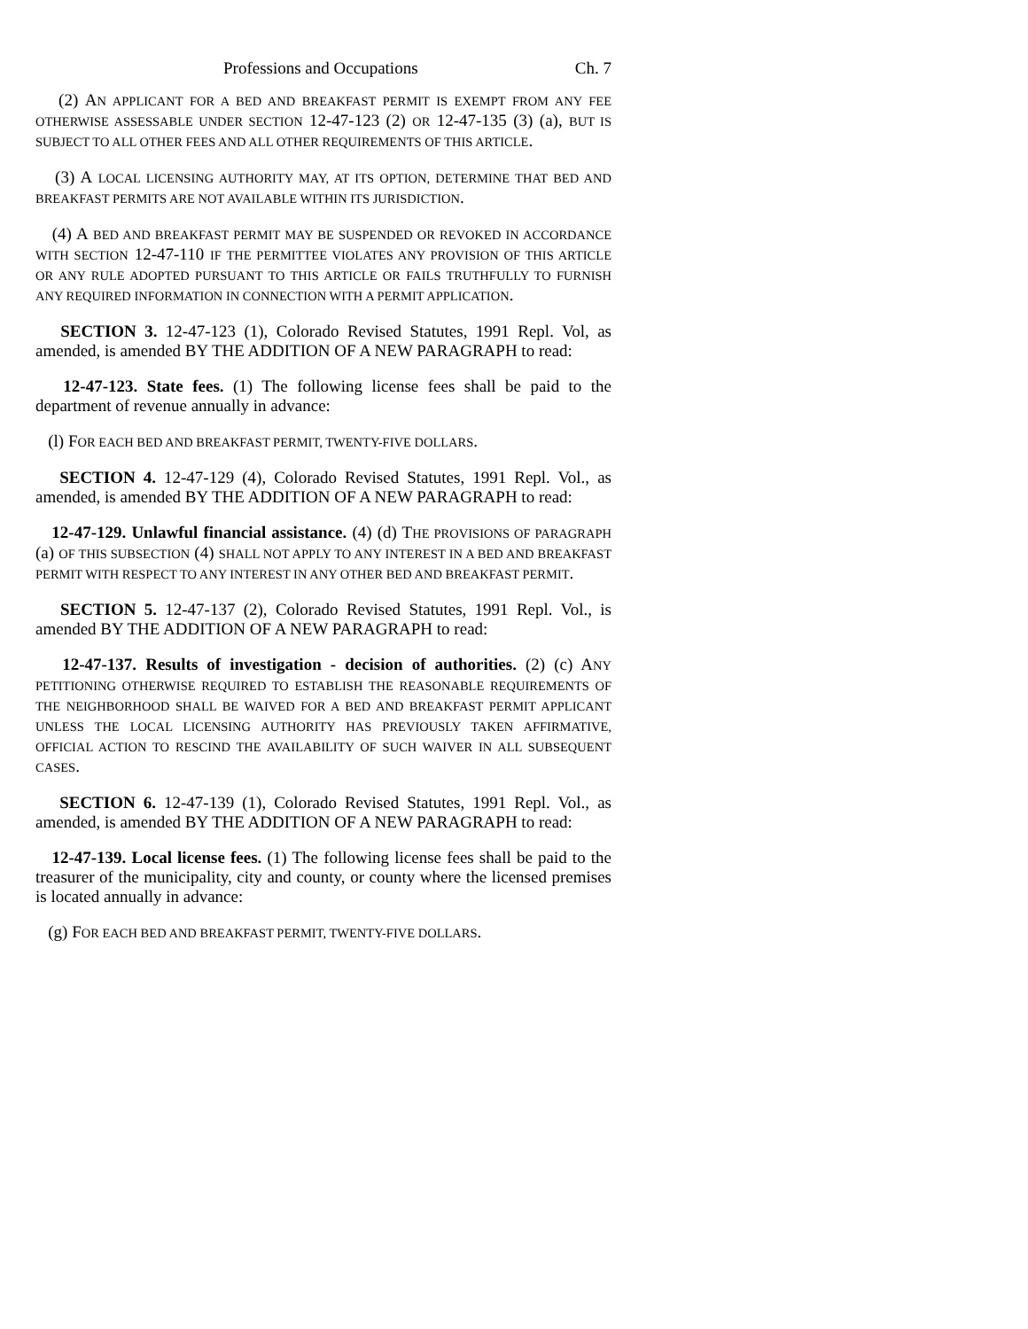Professions and Occupations Ch. 7
(2) AN APPLICANT FOR A BED AND BREAKFAST PERMIT IS EXEMPT FROM ANY FEE OTHERWISE ASSESSABLE UNDER SECTION 12-47-123 (2) OR 12-47-135 (3) (a), BUT IS SUBJECT TO ALL OTHER FEES AND ALL OTHER REQUIREMENTS OF THIS ARTICLE.
(3) A LOCAL LICENSING AUTHORITY MAY, AT ITS OPTION, DETERMINE THAT BED AND BREAKFAST PERMITS ARE NOT AVAILABLE WITHIN ITS JURISDICTION.
(4) A BED AND BREAKFAST PERMIT MAY BE SUSPENDED OR REVOKED IN ACCORDANCE WITH SECTION 12-47-110 IF THE PERMITTEE VIOLATES ANY PROVISION OF THIS ARTICLE OR ANY RULE ADOPTED PURSUANT TO THIS ARTICLE OR FAILS TRUTHFULLY TO FURNISH ANY REQUIRED INFORMATION IN CONNECTION WITH A PERMIT APPLICATION.
SECTION 3. 12-47-123 (1), Colorado Revised Statutes, 1991 Repl. Vol, as amended, is amended BY THE ADDITION OF A NEW PARAGRAPH to read:
12-47-123. State fees. (1) The following license fees shall be paid to the department of revenue annually in advance:
(l) FOR EACH BED AND BREAKFAST PERMIT, TWENTY-FIVE DOLLARS.
SECTION 4. 12-47-129 (4), Colorado Revised Statutes, 1991 Repl. Vol., as amended, is amended BY THE ADDITION OF A NEW PARAGRAPH to read:
12-47-129. Unlawful financial assistance. (4) (d) THE PROVISIONS OF PARAGRAPH (a) OF THIS SUBSECTION (4) SHALL NOT APPLY TO ANY INTEREST IN A BED AND BREAKFAST PERMIT WITH RESPECT TO ANY INTEREST IN ANY OTHER BED AND BREAKFAST PERMIT.
SECTION 5. 12-47-137 (2), Colorado Revised Statutes, 1991 Repl. Vol., is amended BY THE ADDITION OF A NEW PARAGRAPH to read:
12-47-137. Results of investigation - decision of authorities. (2) (c) ANY PETITIONING OTHERWISE REQUIRED TO ESTABLISH THE REASONABLE REQUIREMENTS OF THE NEIGHBORHOOD SHALL BE WAIVED FOR A BED AND BREAKFAST PERMIT APPLICANT UNLESS THE LOCAL LICENSING AUTHORITY HAS PREVIOUSLY TAKEN AFFIRMATIVE, OFFICIAL ACTION TO RESCIND THE AVAILABILITY OF SUCH WAIVER IN ALL SUBSEQUENT CASES.
SECTION 6. 12-47-139 (1), Colorado Revised Statutes, 1991 Repl. Vol., as amended, is amended BY THE ADDITION OF A NEW PARAGRAPH to read:
12-47-139. Local license fees. (1) The following license fees shall be paid to the treasurer of the municipality, city and county, or county where the licensed premises is located annually in advance:
(g) FOR EACH BED AND BREAKFAST PERMIT, TWENTY-FIVE DOLLARS.